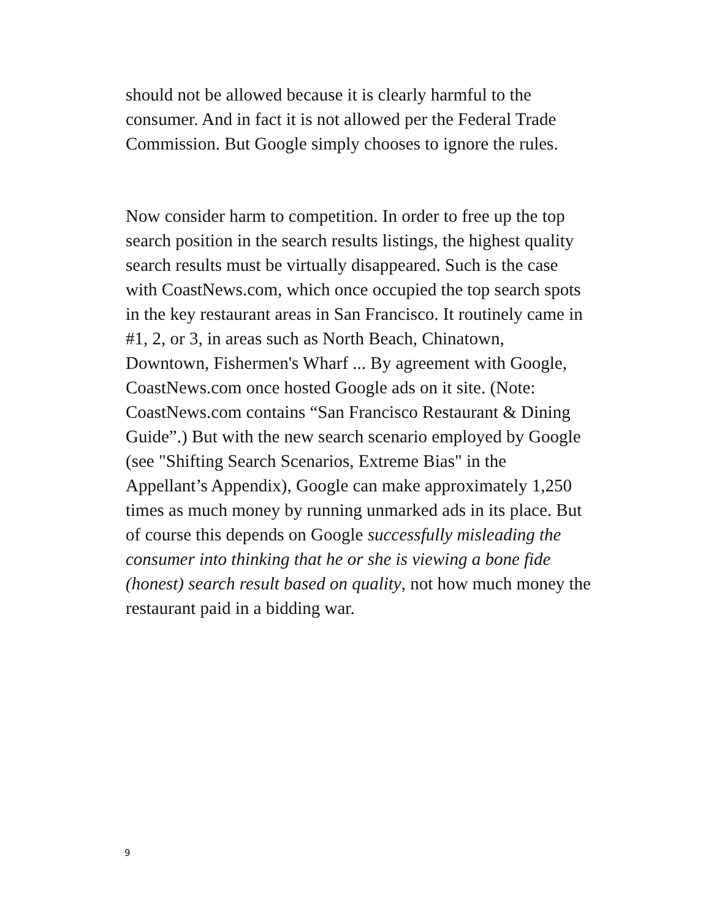should not be allowed because it is clearly harmful to the consumer. And in fact it is not allowed per the Federal Trade Commission. But Google simply chooses to ignore the rules.
Now consider harm to competition. In order to free up the top search position in the search results listings, the highest quality search results must be virtually disappeared. Such is the case with CoastNews.com, which once occupied the top search spots in the key restaurant areas in San Francisco. It routinely came in #1, 2, or 3, in areas such as North Beach, Chinatown, Downtown, Fishermen's Wharf ... By agreement with Google, CoastNews.com once hosted Google ads on it site. (Note: CoastNews.com contains “San Francisco Restaurant & Dining Guide”.) But with the new search scenario employed by Google (see "Shifting Search Scenarios, Extreme Bias" in the Appellant’s Appendix), Google can make approximately 1,250 times as much money by running unmarked ads in its place. But of course this depends on Google successfully misleading the consumer into thinking that he or she is viewing a bone fide (honest) search result based on quality, not how much money the restaurant paid in a bidding war.
9